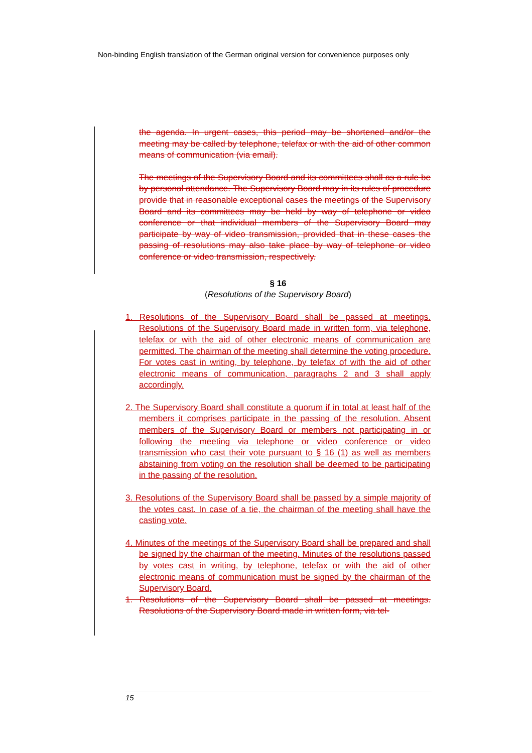Non-binding English translation of the German original version for convenience purposes only
the agenda. In urgent cases, this period may be shortened and/or the meeting may be called by telephone, telefax or with the aid of other common means of communication (via email).
The meetings of the Supervisory Board and its committees shall as a rule be by personal attendance. The Supervisory Board may in its rules of procedure provide that in reasonable exceptional cases the meetings of the Supervisory Board and its committees may be held by way of telephone or video conference or that individual members of the Supervisory Board may participate by way of video transmission, provided that in these cases the passing of resolutions may also take place by way of telephone or video conference or video transmission, respectively.
§ 16
(Resolutions of the Supervisory Board)
1. Resolutions of the Supervisory Board shall be passed at meetings. Resolutions of the Supervisory Board made in written form, via telephone, telefax or with the aid of other electronic means of communication are permitted. The chairman of the meeting shall determine the voting procedure. For votes cast in writing, by telephone, by telefax of with the aid of other electronic means of communication, paragraphs 2 and 3 shall apply accordingly.
2. The Supervisory Board shall constitute a quorum if in total at least half of the members it comprises participate in the passing of the resolution. Absent members of the Supervisory Board or members not participating in or following the meeting via telephone or video conference or video transmission who cast their vote pursuant to § 16 (1) as well as members abstaining from voting on the resolution shall be deemed to be participating in the passing of the resolution.
3. Resolutions of the Supervisory Board shall be passed by a simple majority of the votes cast. In case of a tie, the chairman of the meeting shall have the casting vote.
4. Minutes of the meetings of the Supervisory Board shall be prepared and shall be signed by the chairman of the meeting. Minutes of the resolutions passed by votes cast in writing, by telephone, telefax or with the aid of other electronic means of communication must be signed by the chairman of the Supervisory Board.
1. Resolutions of the Supervisory Board shall be passed at meetings. Resolutions of the Supervisory Board made in written form, via tel-
15